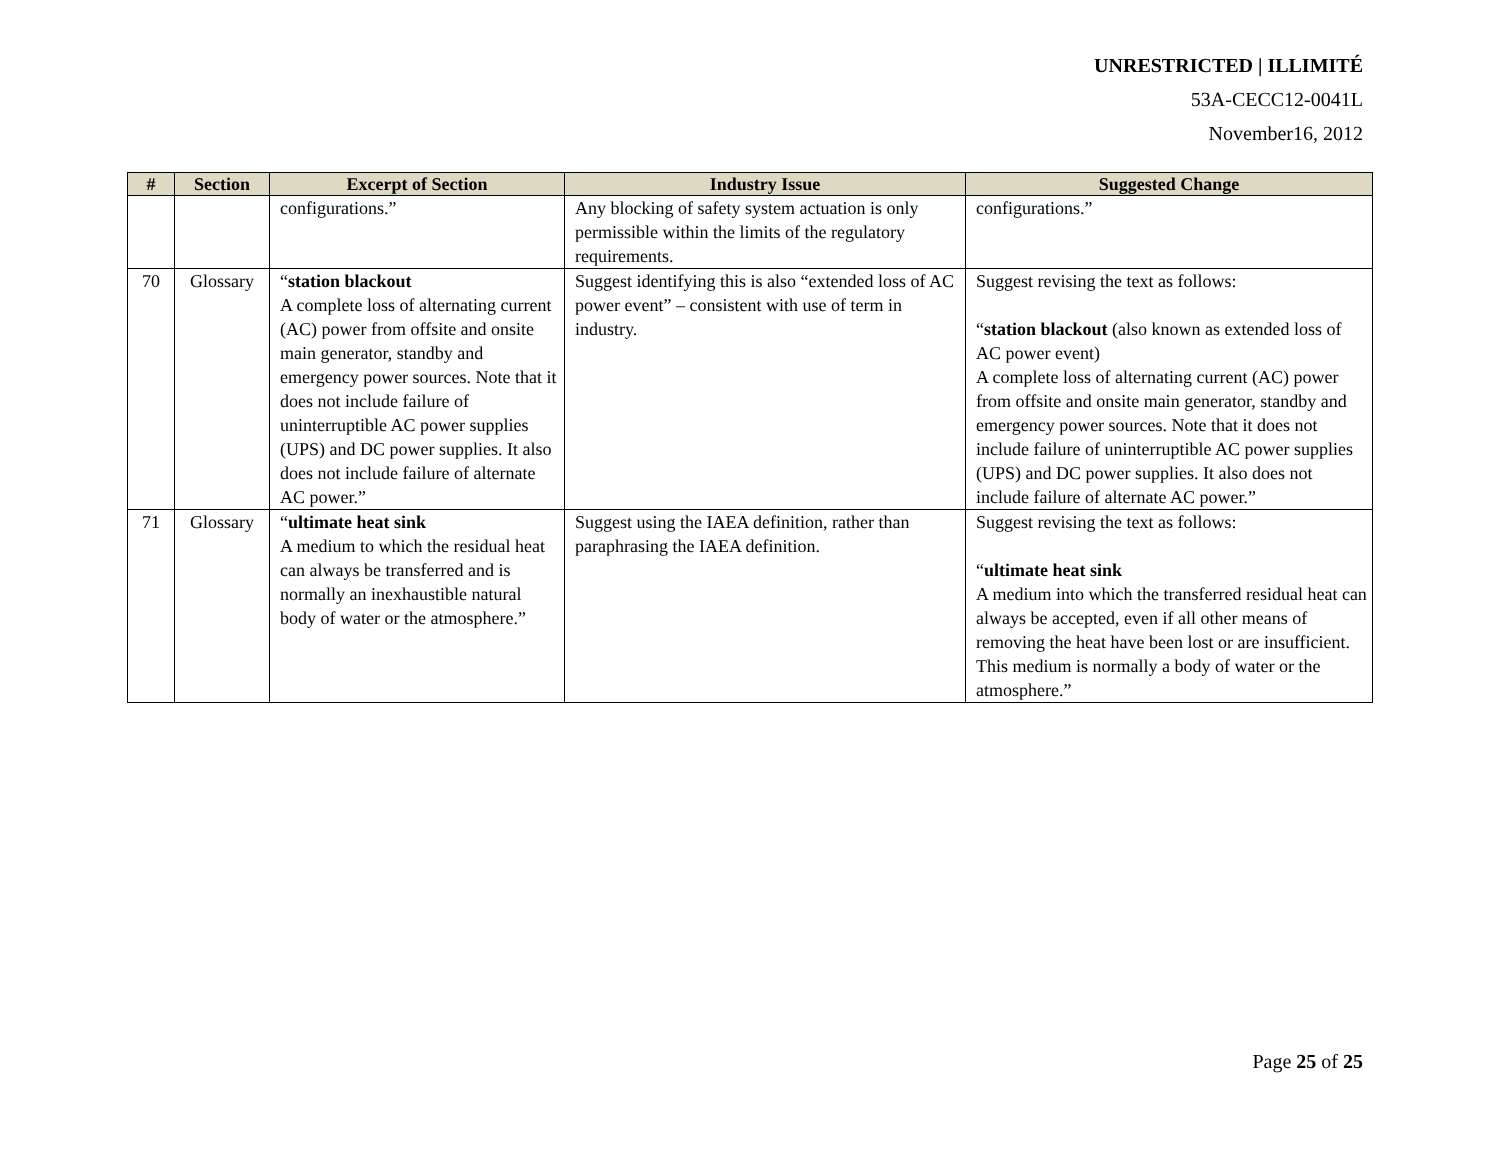UNRESTRICTED | ILLIMITÉ
53A-CECC12-0041L
November16, 2012
| # | Section | Excerpt of Section | Industry Issue | Suggested Change |
| --- | --- | --- | --- | --- |
| | | configurations.” | Any blocking of safety system actuation is only permissible within the limits of the regulatory requirements. | configurations.” |
| 70 | Glossary | “ station blackout A complete loss of alternating current (AC) power from offsite and onsite main generator, standby and emergency power sources. Note that it does not include failure of uninterruptible AC power supplies (UPS) and DC power supplies. It also does not include failure of alternate AC power.” | Suggest identifying this is also “extended loss of AC power event” – consistent with use of term in industry. | Suggest revising the text as follows: “ station blackout (also known as extended loss of AC power event) A complete loss of alternating current (AC) power from offsite and onsite main generator, standby and emergency power sources. Note that it does not include failure of uninterruptible AC power supplies (UPS) and DC power supplies. It also does not include failure of alternate AC power.” |
| 71 | Glossary | “ ultimate heat sink A medium to which the residual heat can always be transferred and is normally an inexhaustible natural body of water or the atmosphere.” | Suggest using the IAEA definition, rather than paraphrasing the IAEA definition. | Suggest revising the text as follows: “ ultimate heat sink A medium into which the transferred residual heat can always be accepted, even if all other means of removing the heat have been lost or are insufficient. This medium is normally a body of water or the atmosphere.” |
Page 25 of 25